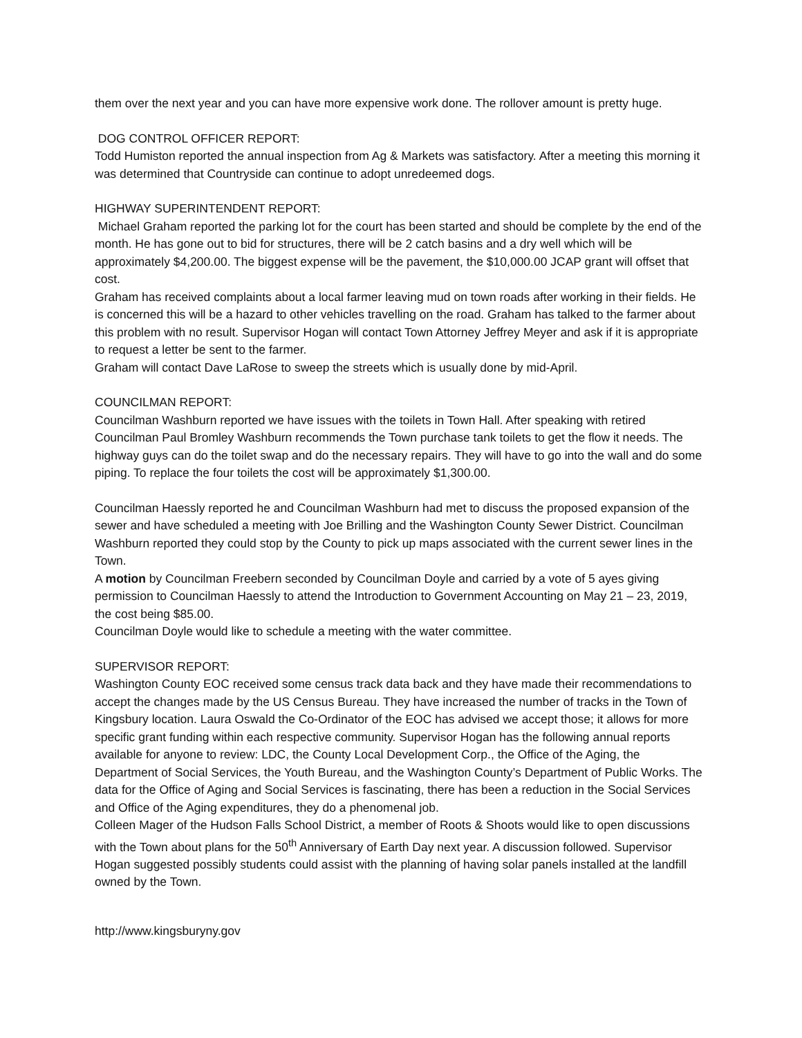them over the next year and you can have more expensive work done. The rollover amount is pretty huge.
DOG CONTROL OFFICER REPORT:
Todd Humiston reported the annual inspection from Ag & Markets was satisfactory. After a meeting this morning it was determined that Countryside can continue to adopt unredeemed dogs.
HIGHWAY SUPERINTENDENT REPORT:
Michael Graham reported the parking lot for the court has been started and should be complete by the end of the month. He has gone out to bid for structures, there will be 2 catch basins and a dry well which will be approximately $4,200.00. The biggest expense will be the pavement, the $10,000.00 JCAP grant will offset that cost.
Graham has received complaints about a local farmer leaving mud on town roads after working in their fields. He is concerned this will be a hazard to other vehicles travelling on the road. Graham has talked to the farmer about this problem with no result. Supervisor Hogan will contact Town Attorney Jeffrey Meyer and ask if it is appropriate to request a letter be sent to the farmer.
Graham will contact Dave LaRose to sweep the streets which is usually done by mid-April.
COUNCILMAN REPORT:
Councilman Washburn reported we have issues with the toilets in Town Hall. After speaking with retired Councilman Paul Bromley Washburn recommends the Town purchase tank toilets to get the flow it needs. The highway guys can do the toilet swap and do the necessary repairs. They will have to go into the wall and do some piping. To replace the four toilets the cost will be approximately $1,300.00.
Councilman Haessly reported he and Councilman Washburn had met to discuss the proposed expansion of the sewer and have scheduled a meeting with Joe Brilling and the Washington County Sewer District. Councilman Washburn reported they could stop by the County to pick up maps associated with the current sewer lines in the Town.
A motion by Councilman Freebern seconded by Councilman Doyle and carried by a vote of 5 ayes giving permission to Councilman Haessly to attend the Introduction to Government Accounting on May 21 – 23, 2019, the cost being $85.00.
Councilman Doyle would like to schedule a meeting with the water committee.
SUPERVISOR REPORT:
Washington County EOC received some census track data back and they have made their recommendations to accept the changes made by the US Census Bureau. They have increased the number of tracks in the Town of Kingsbury location. Laura Oswald the Co-Ordinator of the EOC has advised we accept those; it allows for more specific grant funding within each respective community. Supervisor Hogan has the following annual reports available for anyone to review: LDC, the County Local Development Corp., the Office of the Aging, the Department of Social Services, the Youth Bureau, and the Washington County’s Department of Public Works. The data for the Office of Aging and Social Services is fascinating, there has been a reduction in the Social Services and Office of the Aging expenditures, they do a phenomenal job.
Colleen Mager of the Hudson Falls School District, a member of Roots & Shoots would like to open discussions with the Town about plans for the 50<sup>th</sup> Anniversary of Earth Day next year. A discussion followed. Supervisor Hogan suggested possibly students could assist with the planning of having solar panels installed at the landfill owned by the Town.
http://www.kingsburyny.gov